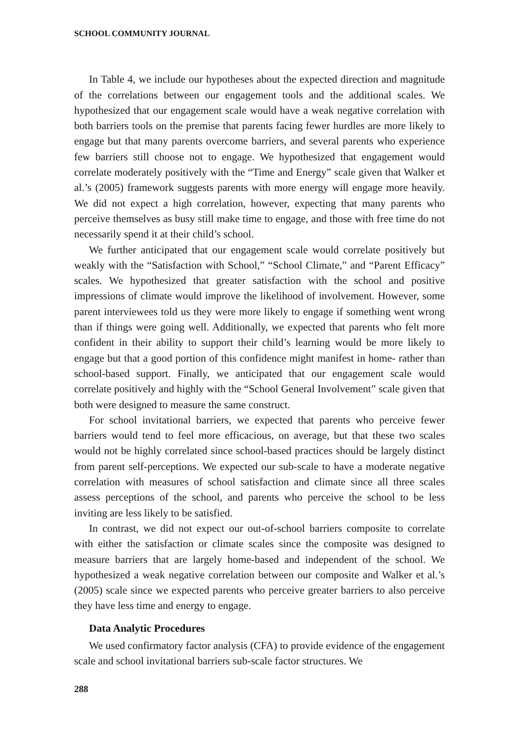SCHOOL COMMUNITY JOURNAL
In Table 4, we include our hypotheses about the expected direction and magnitude of the correlations between our engagement tools and the additional scales. We hypothesized that our engagement scale would have a weak negative correlation with both barriers tools on the premise that parents facing fewer hurdles are more likely to engage but that many parents overcome barriers, and several parents who experience few barriers still choose not to engage. We hypothesized that engagement would correlate moderately positively with the “Time and Energy” scale given that Walker et al.’s (2005) framework suggests parents with more energy will engage more heavily. We did not expect a high correlation, however, expecting that many parents who perceive themselves as busy still make time to engage, and those with free time do not necessarily spend it at their child’s school.
We further anticipated that our engagement scale would correlate positively but weakly with the “Satisfaction with School,” “School Climate,” and “Parent Efficacy” scales. We hypothesized that greater satisfaction with the school and positive impressions of climate would improve the likelihood of involvement. However, some parent interviewees told us they were more likely to engage if something went wrong than if things were going well. Additionally, we expected that parents who felt more confident in their ability to support their child’s learning would be more likely to engage but that a good portion of this confidence might manifest in home- rather than school-based support. Finally, we anticipated that our engagement scale would correlate positively and highly with the “School General Involvement” scale given that both were designed to measure the same construct.
For school invitational barriers, we expected that parents who perceive fewer barriers would tend to feel more efficacious, on average, but that these two scales would not be highly correlated since school-based practices should be largely distinct from parent self-perceptions. We expected our sub-scale to have a moderate negative correlation with measures of school satisfaction and climate since all three scales assess perceptions of the school, and parents who perceive the school to be less inviting are less likely to be satisfied.
In contrast, we did not expect our out-of-school barriers composite to correlate with either the satisfaction or climate scales since the composite was designed to measure barriers that are largely home-based and independent of the school. We hypothesized a weak negative correlation between our composite and Walker et al.’s (2005) scale since we expected parents who perceive greater barriers to also perceive they have less time and energy to engage.
Data Analytic Procedures
We used confirmatory factor analysis (CFA) to provide evidence of the engagement scale and school invitational barriers sub-scale factor structures. We
288